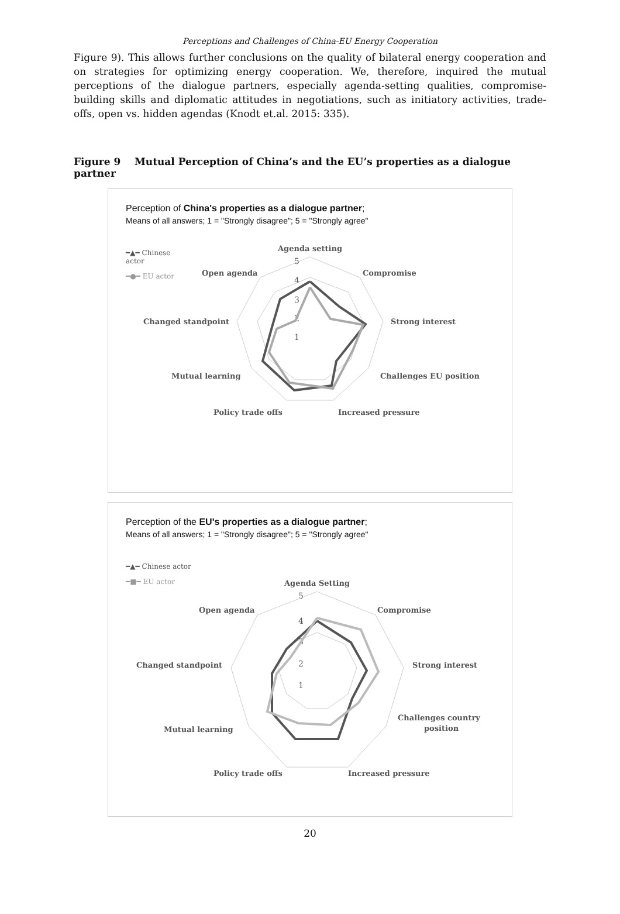Perceptions and Challenges of China-EU Energy Cooperation
Figure 9). This allows further conclusions on the quality of bilateral energy cooperation and on strategies for optimizing energy cooperation. We, therefore, inquired the mutual perceptions of the dialogue partners, especially agenda-setting qualities, compromise-building skills and diplomatic attitudes in negotiations, such as initiatory activities, trade-offs, open vs. hidden agendas (Knodt et.al. 2015: 335).
Figure 9 Mutual Perception of China’s and the EU’s properties as a dialogue partner
Perception of China's properties as a dialogue partner;
Means of all answers; 1 = "Strongly disagree"; 5 = "Strongly agree"
━▲━ Chinese
actor
━●━ EU actor
Agenda setting
Open agenda
Compromise
Changed standpoint
Strong interest
Mutual learning
Challenges EU position
Policy trade offs
Increased pressure
5
4
3
2
1
Perception of the EU's properties as a dialogue partner;
Means of all answers; 1 = "Strongly disagree"; 5 = "Strongly agree"
━▲━ Chinese actor
━■━ EU actor
Agenda Setting
Open agenda
Compromise
Changed standpoint
Strong interest
Mutual learning
Challenges country
position
Policy trade offs
Increased pressure
5
4
3
2
1
20